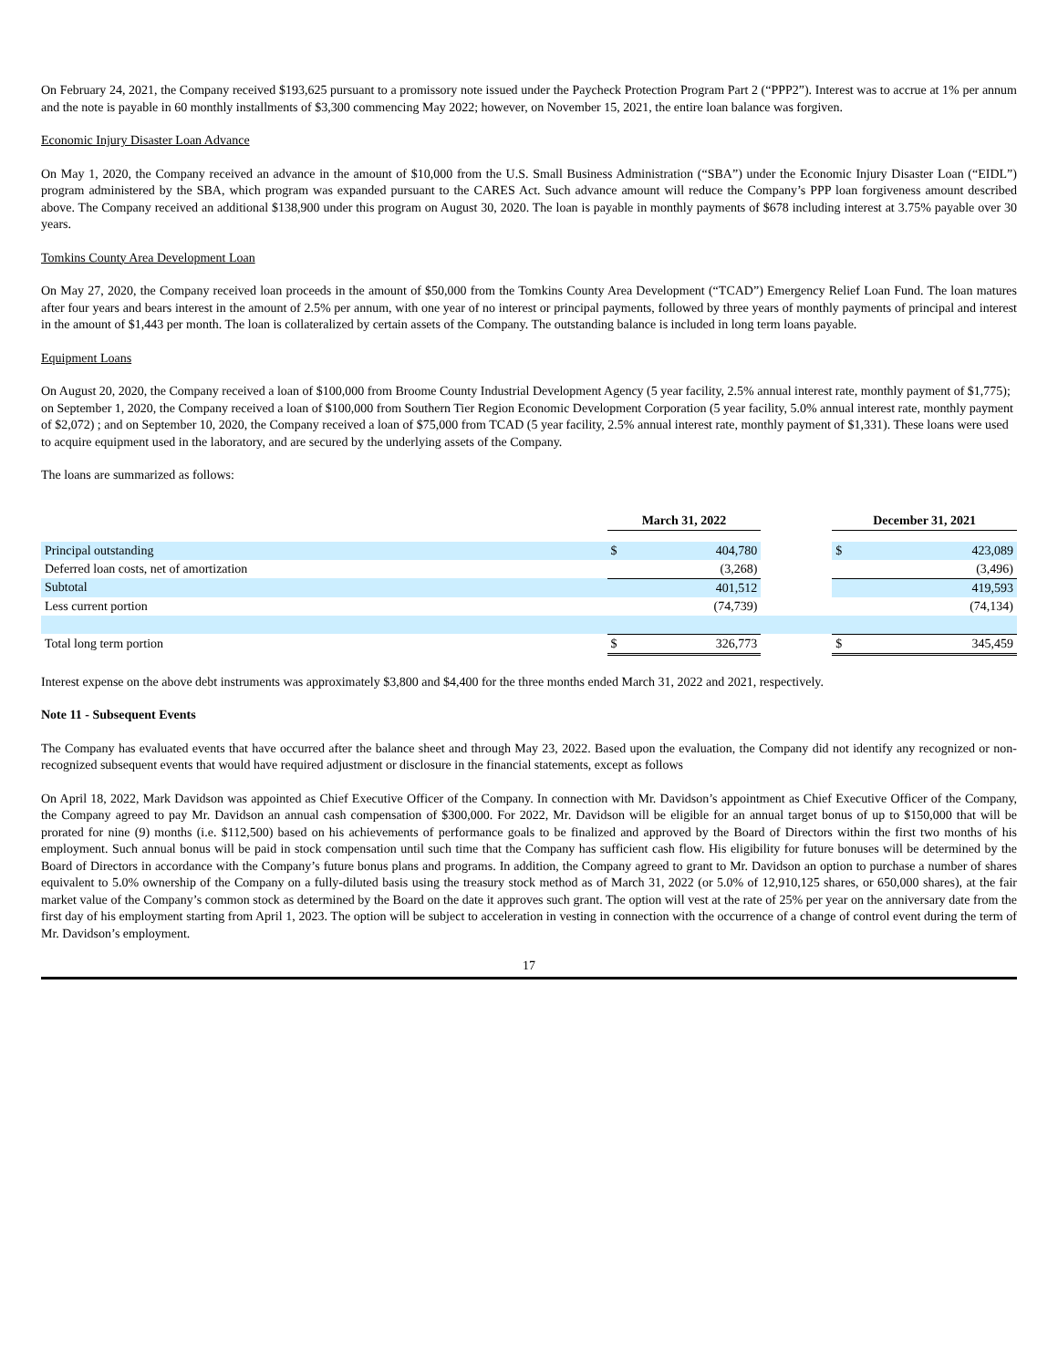On February 24, 2021, the Company received $193,625 pursuant to a promissory note issued under the Paycheck Protection Program Part 2 (“PPP2”). Interest was to accrue at 1% per annum and the note is payable in 60 monthly installments of $3,300 commencing May 2022; however, on November 15, 2021, the entire loan balance was forgiven.
Economic Injury Disaster Loan Advance
On May 1, 2020, the Company received an advance in the amount of $10,000 from the U.S. Small Business Administration (“SBA”) under the Economic Injury Disaster Loan (“EIDL”) program administered by the SBA, which program was expanded pursuant to the CARES Act. Such advance amount will reduce the Company’s PPP loan forgiveness amount described above. The Company received an additional $138,900 under this program on August 30, 2020. The loan is payable in monthly payments of $678 including interest at 3.75% payable over 30 years.
Tomkins County Area Development Loan
On May 27, 2020, the Company received loan proceeds in the amount of $50,000 from the Tomkins County Area Development (“TCAD”) Emergency Relief Loan Fund. The loan matures after four years and bears interest in the amount of 2.5% per annum, with one year of no interest or principal payments, followed by three years of monthly payments of principal and interest in the amount of $1,443 per month. The loan is collateralized by certain assets of the Company. The outstanding balance is included in long term loans payable.
Equipment Loans
On August 20, 2020, the Company received a loan of $100,000 from Broome County Industrial Development Agency (5 year facility, 2.5% annual interest rate, monthly payment of $1,775); on September 1, 2020, the Company received a loan of $100,000 from Southern Tier Region Economic Development Corporation (5 year facility, 5.0% annual interest rate, monthly payment of $2,072) ; and on September 10, 2020, the Company received a loan of $75,000 from TCAD (5 year facility, 2.5% annual interest rate, monthly payment of $1,331). These loans were used to acquire equipment used in the laboratory, and are secured by the underlying assets of the Company.
The loans are summarized as follows:
| | March 31, 2022 | | | December 31, 2021 | |
| --- | --- | --- | --- | --- | --- |
| Principal outstanding | $ | 404,780 | | $ | 423,089 |
| Deferred loan costs, net of amortization | | (3,268) | | | (3,496) |
| Subtotal | | 401,512 | | | 419,593 |
| Less current portion | | (74,739) | | | (74,134) |
| Total long term portion | $ | 326,773 | | $ | 345,459 |
Interest expense on the above debt instruments was approximately $3,800 and $4,400 for the three months ended March 31, 2022 and 2021, respectively.
Note 11 - Subsequent Events
The Company has evaluated events that have occurred after the balance sheet and through May 23, 2022. Based upon the evaluation, the Company did not identify any recognized or non-recognized subsequent events that would have required adjustment or disclosure in the financial statements, except as follows
On April 18, 2022, Mark Davidson was appointed as Chief Executive Officer of the Company. In connection with Mr. Davidson’s appointment as Chief Executive Officer of the Company, the Company agreed to pay Mr. Davidson an annual cash compensation of $300,000. For 2022, Mr. Davidson will be eligible for an annual target bonus of up to $150,000 that will be prorated for nine (9) months (i.e. $112,500) based on his achievements of performance goals to be finalized and approved by the Board of Directors within the first two months of his employment. Such annual bonus will be paid in stock compensation until such time that the Company has sufficient cash flow. His eligibility for future bonuses will be determined by the Board of Directors in accordance with the Company’s future bonus plans and programs. In addition, the Company agreed to grant to Mr. Davidson an option to purchase a number of shares equivalent to 5.0% ownership of the Company on a fully-diluted basis using the treasury stock method as of March 31, 2022 (or 5.0% of 12,910,125 shares, or 650,000 shares), at the fair market value of the Company’s common stock as determined by the Board on the date it approves such grant. The option will vest at the rate of 25% per year on the anniversary date from the first day of his employment starting from April 1, 2023. The option will be subject to acceleration in vesting in connection with the occurrence of a change of control event during the term of Mr. Davidson’s employment.
17